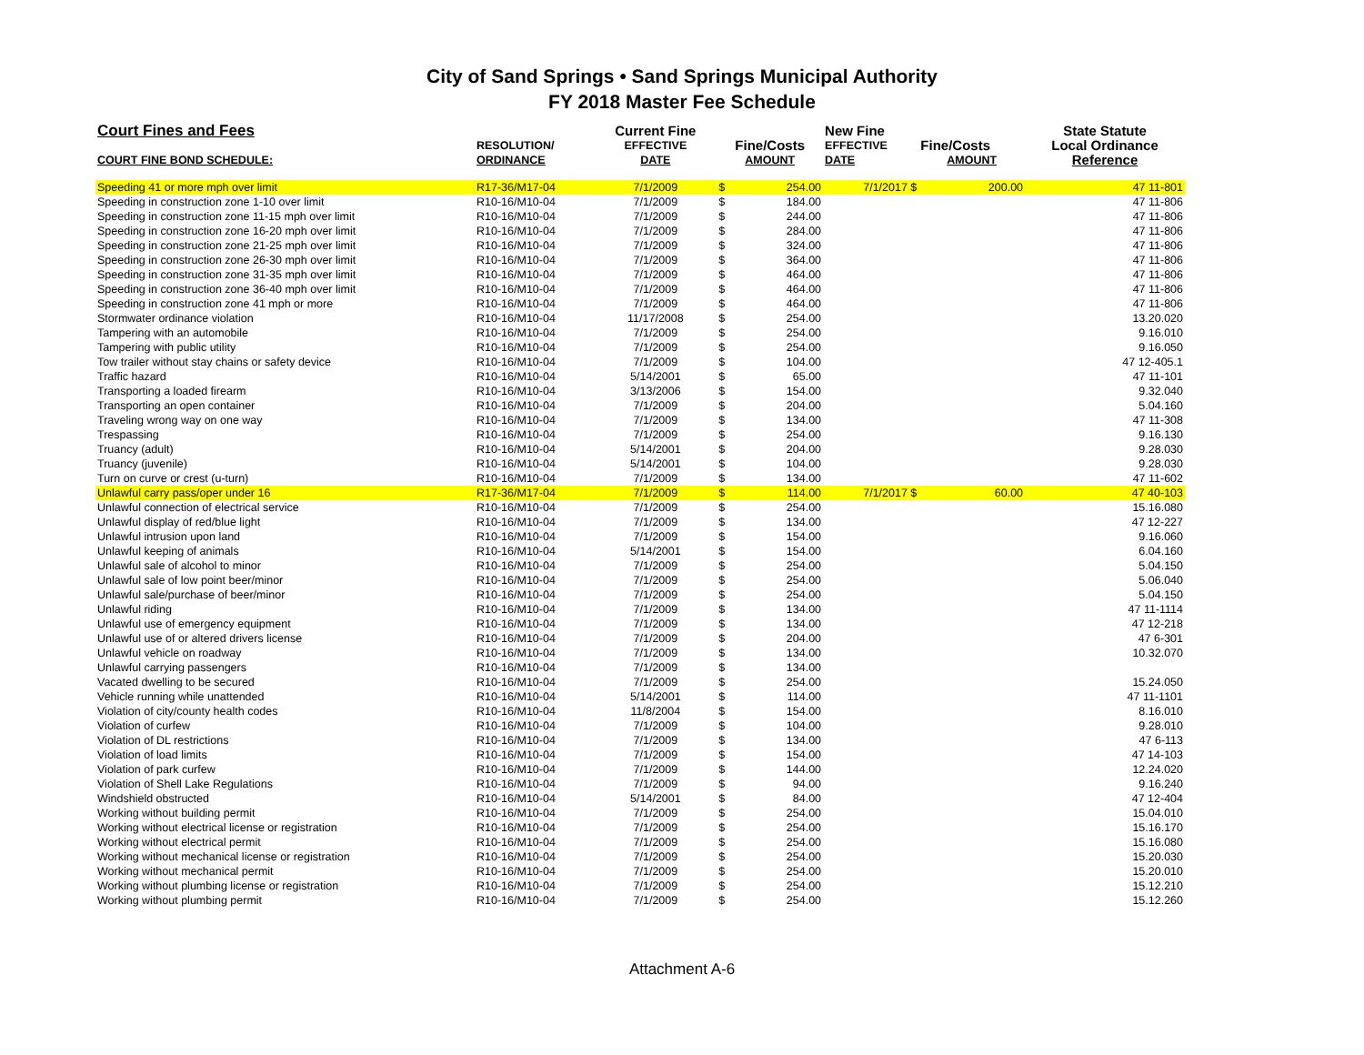City of Sand Springs • Sand Springs Municipal Authority
FY 2018 Master Fee Schedule
| Court Fines and Fees | | Current Fine | | | New Fine | | | State Statute |
| --- | --- | --- | --- | --- | --- | --- | --- | --- |
| | RESOLUTION/ | EFFECTIVE | Fine/Costs | | EFFECTIVE | Fine/Costs | | Local Ordinance |
| COURT FINE BOND SCHEDULE: | ORDINANCE | DATE | AMOUNT | | DATE | AMOUNT | | Reference |
| Speeding 41 or more mph over limit | R17-36/M17-04 | 7/1/2009 | $ | 254.00 | 7/1/2017 $ | | 200.00 | 47 11-801 |
| Speeding in construction zone 1-10 over limit | R10-16/M10-04 | 7/1/2009 | $ | 184.00 | | | | 47 11-806 |
| Speeding in construction zone 11-15 mph over limit | R10-16/M10-04 | 7/1/2009 | $ | 244.00 | | | | 47 11-806 |
| Speeding in construction zone 16-20 mph over limit | R10-16/M10-04 | 7/1/2009 | $ | 284.00 | | | | 47 11-806 |
| Speeding in construction zone 21-25 mph over limit | R10-16/M10-04 | 7/1/2009 | $ | 324.00 | | | | 47 11-806 |
| Speeding in construction zone 26-30 mph over limit | R10-16/M10-04 | 7/1/2009 | $ | 364.00 | | | | 47 11-806 |
| Speeding in construction zone 31-35 mph over limit | R10-16/M10-04 | 7/1/2009 | $ | 464.00 | | | | 47 11-806 |
| Speeding in construction zone 36-40 mph over limit | R10-16/M10-04 | 7/1/2009 | $ | 464.00 | | | | 47 11-806 |
| Speeding in construction zone 41 mph or more | R10-16/M10-04 | 7/1/2009 | $ | 464.00 | | | | 47 11-806 |
| Stormwater ordinance violation | R10-16/M10-04 | 11/17/2008 | $ | 254.00 | | | | 13.20.020 |
| Tampering with an automobile | R10-16/M10-04 | 7/1/2009 | $ | 254.00 | | | | 9.16.010 |
| Tampering with public utility | R10-16/M10-04 | 7/1/2009 | $ | 254.00 | | | | 9.16.050 |
| Tow trailer without stay chains or safety device | R10-16/M10-04 | 7/1/2009 | $ | 104.00 | | | | 47 12-405.1 |
| Traffic hazard | R10-16/M10-04 | 5/14/2001 | $ | 65.00 | | | | 47 11-101 |
| Transporting a loaded firearm | R10-16/M10-04 | 3/13/2006 | $ | 154.00 | | | | 9.32.040 |
| Transporting an open container | R10-16/M10-04 | 7/1/2009 | $ | 204.00 | | | | 5.04.160 |
| Traveling wrong way on one way | R10-16/M10-04 | 7/1/2009 | $ | 134.00 | | | | 47 11-308 |
| Trespassing | R10-16/M10-04 | 7/1/2009 | $ | 254.00 | | | | 9.16.130 |
| Truancy (adult) | R10-16/M10-04 | 5/14/2001 | $ | 204.00 | | | | 9.28.030 |
| Truancy (juvenile) | R10-16/M10-04 | 5/14/2001 | $ | 104.00 | | | | 9.28.030 |
| Turn on curve or crest (u-turn) | R10-16/M10-04 | 7/1/2009 | $ | 134.00 | | | | 47 11-602 |
| Unlawful carry pass/oper under 16 | R17-36/M17-04 | 7/1/2009 | $ | 114.00 | 7/1/2017 $ | | 60.00 | 47 40-103 |
| Unlawful connection of electrical service | R10-16/M10-04 | 7/1/2009 | $ | 254.00 | | | | 15.16.080 |
| Unlawful display of red/blue light | R10-16/M10-04 | 7/1/2009 | $ | 134.00 | | | | 47 12-227 |
| Unlawful intrusion upon land | R10-16/M10-04 | 7/1/2009 | $ | 154.00 | | | | 9.16.060 |
| Unlawful keeping of animals | R10-16/M10-04 | 5/14/2001 | $ | 154.00 | | | | 6.04.160 |
| Unlawful sale of alcohol to minor | R10-16/M10-04 | 7/1/2009 | $ | 254.00 | | | | 5.04.150 |
| Unlawful sale of low point beer/minor | R10-16/M10-04 | 7/1/2009 | $ | 254.00 | | | | 5.06.040 |
| Unlawful sale/purchase of beer/minor | R10-16/M10-04 | 7/1/2009 | $ | 254.00 | | | | 5.04.150 |
| Unlawful riding | R10-16/M10-04 | 7/1/2009 | $ | 134.00 | | | | 47 11-1114 |
| Unlawful use of emergency equipment | R10-16/M10-04 | 7/1/2009 | $ | 134.00 | | | | 47 12-218 |
| Unlawful use of or altered drivers license | R10-16/M10-04 | 7/1/2009 | $ | 204.00 | | | | 47 6-301 |
| Unlawful vehicle on roadway | R10-16/M10-04 | 7/1/2009 | $ | 134.00 | | | | 10.32.070 |
| Unlawful carrying passengers | R10-16/M10-04 | 7/1/2009 | $ | 134.00 | | | | |
| Vacated dwelling to be secured | R10-16/M10-04 | 7/1/2009 | $ | 254.00 | | | | 15.24.050 |
| Vehicle running while unattended | R10-16/M10-04 | 5/14/2001 | $ | 114.00 | | | | 47 11-1101 |
| Violation of city/county health codes | R10-16/M10-04 | 11/8/2004 | $ | 154.00 | | | | 8.16.010 |
| Violation of curfew | R10-16/M10-04 | 7/1/2009 | $ | 104.00 | | | | 9.28.010 |
| Violation of DL restrictions | R10-16/M10-04 | 7/1/2009 | $ | 134.00 | | | | 47 6-113 |
| Violation of load limits | R10-16/M10-04 | 7/1/2009 | $ | 154.00 | | | | 47 14-103 |
| Violation of park curfew | R10-16/M10-04 | 7/1/2009 | $ | 144.00 | | | | 12.24.020 |
| Violation of Shell Lake Regulations | R10-16/M10-04 | 7/1/2009 | $ | 94.00 | | | | 9.16.240 |
| Windshield obstructed | R10-16/M10-04 | 5/14/2001 | $ | 84.00 | | | | 47 12-404 |
| Working without building permit | R10-16/M10-04 | 7/1/2009 | $ | 254.00 | | | | 15.04.010 |
| Working without electrical license or registration | R10-16/M10-04 | 7/1/2009 | $ | 254.00 | | | | 15.16.170 |
| Working without electrical permit | R10-16/M10-04 | 7/1/2009 | $ | 254.00 | | | | 15.16.080 |
| Working without mechanical license or registration | R10-16/M10-04 | 7/1/2009 | $ | 254.00 | | | | 15.20.030 |
| Working without mechanical permit | R10-16/M10-04 | 7/1/2009 | $ | 254.00 | | | | 15.20.010 |
| Working without plumbing license or registration | R10-16/M10-04 | 7/1/2009 | $ | 254.00 | | | | 15.12.210 |
| Working without plumbing permit | R10-16/M10-04 | 7/1/2009 | $ | 254.00 | | | | 15.12.260 |
Attachment A-6